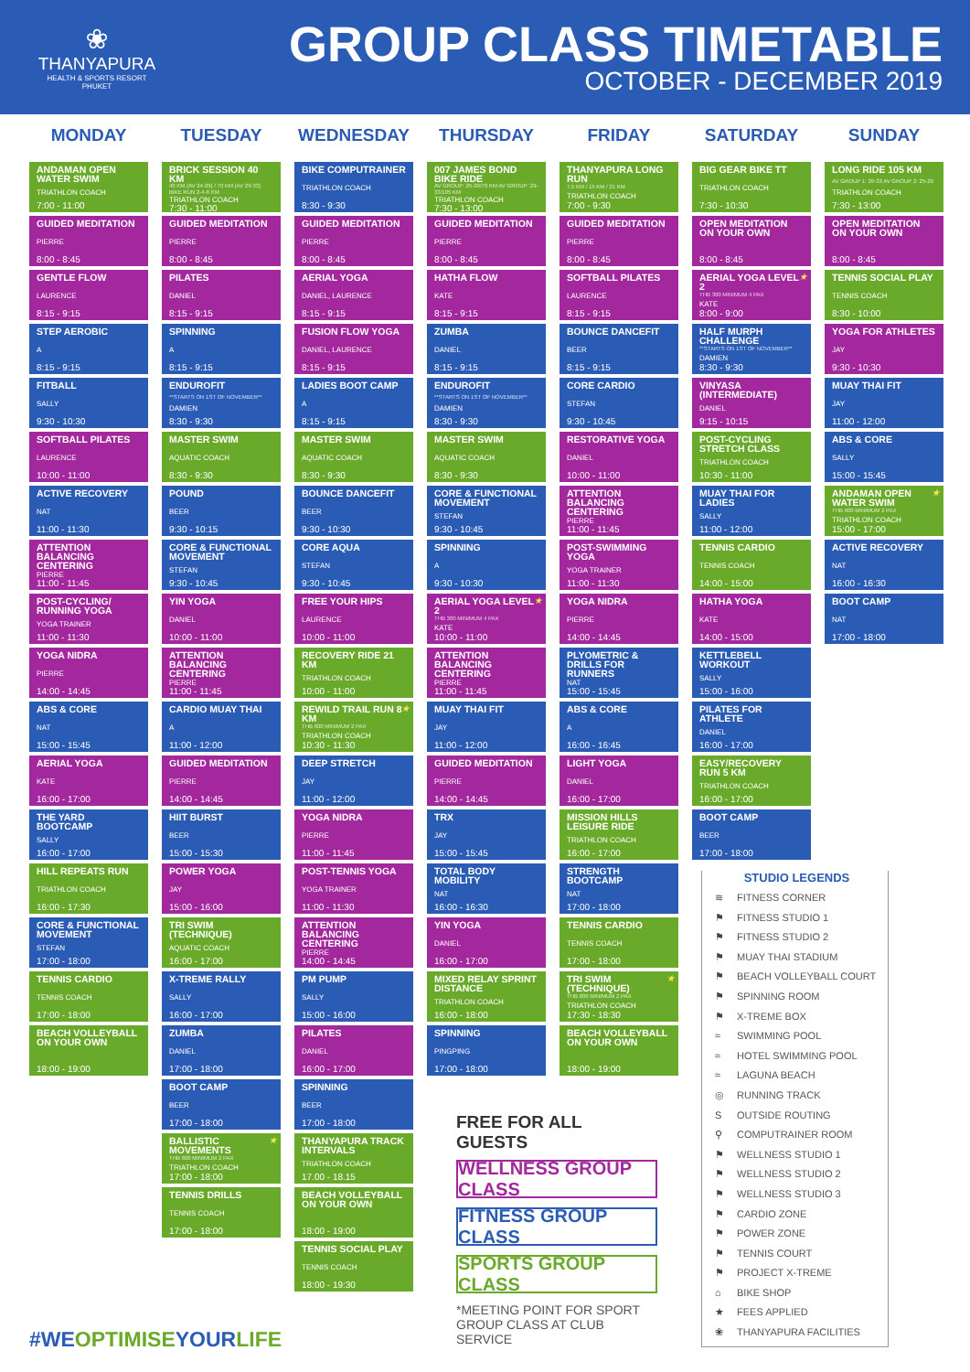❀
THANYAPURA
HEALTH & SPORTS RESORT
PHUKET
GROUP CLASS TIMETABLE
OCTOBER - DECEMBER 2019
MONDAY
ANDAMAN OPEN WATER SWIM
TRIATHLON COACH
7:00 - 11:00
GUIDED MEDITATION
PIERRE
8:00 - 8:45
GENTLE FLOW
LAURENCE
8:15 - 9:15
STEP AEROBIC
A
8:15 - 9:15
FITBALL
SALLY
9:30 - 10:30
SOFTBALL PILATES
LAURENCE
10:00 - 11:00
ACTIVE RECOVERY
NAT
11:00 - 11:30
ATTENTION BALANCING CENTERING
PIERRE
11:00 - 11:45
POST-CYCLING/ RUNNING YOGA
YOGA TRAINER
11:00 - 11:30
YOGA NIDRA
PIERRE
14:00 - 14:45
ABS & CORE
NAT
15:00 - 15:45
AERIAL YOGA
KATE
16:00 - 17:00
THE YARD BOOTCAMP
SALLY
16:00 - 17:00
HILL REPEATS RUN
TRIATHLON COACH
16:00 - 17:30
CORE & FUNCTIONAL MOVEMENT
STEFAN
17:00 - 18:00
TENNIS CARDIO
TENNIS COACH
17:00 - 18:00
BEACH VOLLEYBALL ON YOUR OWN
18:00 - 19:00
TUESDAY
BRICK SESSION 40 KM
40 KM (AV 24-29) / 70 KM (AV 29-33) BIKE RUN 2-4-6 KM
TRIATHLON COACH
7:30 - 11:00
GUIDED MEDITATION
PIERRE
8:00 - 8:45
PILATES
DANIEL
8:15 - 9:15
SPINNING
A
8:15 - 9:15
ENDUROFIT
**STARTS ON 1ST OF NOVEMBER**
DAMIEN
8:30 - 9:30
MASTER SWIM
AQUATIC COACH
8:30 - 9:30
POUND
BEER
9:30 - 10:15
CORE & FUNCTIONAL MOVEMENT
STEFAN
9:30 - 10:45
YIN YOGA
DANIEL
10:00 - 11:00
ATTENTION BALANCING CENTERING
PIERRE
11:00 - 11:45
CARDIO MUAY THAI
A
11:00 - 12:00
GUIDED MEDITATION
PIERRE
14:00 - 14:45
HIIT BURST
BEER
15:00 - 15:30
POWER YOGA
JAY
15:00 - 16:00
TRI SWIM (TECHNIQUE)
AQUATIC COACH
16:00 - 17:00
X-TREME RALLY
SALLY
16:00 - 17:00
ZUMBA
DANIEL
17:00 - 18:00
BOOT CAMP
BEER
17:00 - 18:00
BALLISTIC MOVEMENTS ★ THB 600 MINIMUM 2 PAX
TRIATHLON COACH
17:00 - 18:00
TENNIS DRILLS
TENNIS COACH
17:00 - 18:00
WEDNESDAY
BIKE COMPUTRAINER
TRIATHLON COACH
8:30 - 9:30
GUIDED MEDITATION
PIERRE
8:00 - 8:45
AERIAL YOGA
DANIEL, LAURENCE
8:15 - 9:15
FUSION FLOW YOGA
DANIEL, LAURENCE
8:15 - 9:15
LADIES BOOT CAMP
A
8:15 - 9:15
MASTER SWIM
AQUATIC COACH
8:30 - 9:30
BOUNCE DANCEFIT
BEER
9:30 - 10:30
CORE AQUA
STEFAN
9:30 - 10:45
FREE YOUR HIPS
LAURENCE
10:00 - 11:00
RECOVERY RIDE 21 KM
TRIATHLON COACH
10:00 - 11:00
REWILD TRAIL RUN 8 KM ★ THB 600 MINIMUM 2 PAX
TRIATHLON COACH
10:30 - 11:30
DEEP STRETCH
JAY
11:00 - 12:00
YOGA NIDRA
PIERRE
11:00 - 11:45
POST-TENNIS YOGA
YOGA TRAINER
11:00 - 11:30
ATTENTION BALANCING CENTERING
PIERRE
14:00 - 14:45
PM PUMP
SALLY
15:00 - 16:00
PILATES
DANIEL
16:00 - 17:00
SPINNING
BEER
17:00 - 18:00
THANYAPURA TRACK INTERVALS
TRIATHLON COACH
17.00 - 18.15
BEACH VOLLEYBALL ON YOUR OWN
18:00 - 19:00
TENNIS SOCIAL PLAY
TENNIS COACH
18:00 - 19:30
THURSDAY
007 JAMES BOND BIKE RIDE
AV GROUP: 25-29/70 KM AV GROUP: 29-33/105 KM
TRIATHLON COACH
7:30 - 13:00
GUIDED MEDITATION
PIERRE
8:00 - 8:45
HATHA FLOW
KATE
8:15 - 9:15
ZUMBA
DANIEL
8:15 - 9:15
ENDUROFIT
**STARTS ON 1ST OF NOVEMBER**
DAMIEN
8:30 - 9:30
MASTER SWIM
AQUATIC COACH
8:30 - 9:30
CORE & FUNCTIONAL MOVEMENT
STEFAN
9:30 - 10:45
SPINNING
A
9:30 - 10:30
AERIAL YOGA LEVEL 2 ★ THB 300 MINIMUM 4 PAX
KATE
10:00 - 11:00
ATTENTION BALANCING CENTERING
PIERRE
11:00 - 11:45
MUAY THAI FIT
JAY
11:00 - 12:00
GUIDED MEDITATION
PIERRE
14:00 - 14:45
TRX
JAY
15:00 - 15:45
TOTAL BODY MOBILITY
NAT
16:00 - 16:30
YIN YOGA
DANIEL
16:00 - 17:00
MIXED RELAY SPRINT DISTANCE
TRIATHLON COACH
16:00 - 18:00
SPINNING
PINGPING
17:00 - 18:00
FRIDAY
THANYAPURA LONG RUN
7.5 KM / 15 KM / 21 KM
TRIATHLON COACH
7:00 - 9:30
GUIDED MEDITATION
PIERRE
8:00 - 8:45
SOFTBALL PILATES
LAURENCE
8:15 - 9:15
BOUNCE DANCEFIT
BEER
8:15 - 9:15
CORE CARDIO
STEFAN
9:30 - 10:45
RESTORATIVE YOGA
DANIEL
10:00 - 11:00
ATTENTION BALANCING CENTERING
PIERRE
11:00 - 11:45
POST-SWIMMING YOGA
YOGA TRAINER
11:00 - 11:30
YOGA NIDRA
PIERRE
14:00 - 14:45
PLYOMETRIC & DRILLS FOR RUNNERS
NAT
15:00 - 15:45
ABS & CORE
A
16:00 - 16:45
LIGHT YOGA
DANIEL
16:00 - 17:00
MISSION HILLS LEISURE RIDE
TRIATHLON COACH
16:00 - 17:00
STRENGTH BOOTCAMP
NAT
17:00 - 18:00
TENNIS CARDIO
TENNIS COACH
17:00 - 18:00
TRI SWIM (TECHNIQUE) ★ THB 600 MINIMUM 2 PAX
TRIATHLON COACH
17:30 - 18:30
BEACH VOLLEYBALL ON YOUR OWN
18:00 - 19:00
FREE FOR ALL GUESTS
WELLNESS GROUP CLASS
FITNESS GROUP CLASS
SPORTS GROUP CLASS
*MEETING POINT FOR SPORT GROUP CLASS AT CLUB SERVICE
SATURDAY
BIG GEAR BIKE TT
TRIATHLON COACH
7:30 - 10:30
OPEN MEDITATION ON YOUR OWN
8:00 - 8:45
AERIAL YOGA LEVEL 2 ★ THB 300 MINIMUM 4 PAX
KATE
8:00 - 9:00
HALF MURPH CHALLENGE
**STARTS ON 1ST OF NOVEMBER**
DAMIEN
8:30 - 9:30
VINYASA (INTERMEDIATE)
DANIEL
9:15 - 10:15
POST-CYCLING STRETCH CLASS
TRIATHLON COACH
10:30 - 11:00
MUAY THAI FOR LADIES
SALLY
11:00 - 12:00
TENNIS CARDIO
TENNIS COACH
14:00 - 15:00
HATHA YOGA
KATE
14:00 - 15:00
KETTLEBELL WORKOUT
SALLY
15:00 - 16:00
PILATES FOR ATHLETE
DANIEL
16:00 - 17:00
EASY/RECOVERY RUN 5 KM
TRIATHLON COACH
16:00 - 17:00
BOOT CAMP
BEER
17:00 - 18:00
SUNDAY
LONG RIDE 105 KM
AV GROUP 1: 29-33 AV GROUP 2: 25-29
TRIATHLON COACH
7:30 - 13:00
OPEN MEDITATION ON YOUR OWN
8:00 - 8:45
TENNIS SOCIAL PLAY
TENNIS COACH
8:30 - 10:00
YOGA FOR ATHLETES
JAY
9:30 - 10:30
MUAY THAI FIT
JAY
11:00 - 12:00
ABS & CORE
SALLY
15:00 - 15:45
ANDAMAN OPEN WATER SWIM ★ THB 600 MINIMUM 2 PAX
TRIATHLON COACH
15:00 - 17:00
ACTIVE RECOVERY
NAT
16:00 - 16:30
BOOT CAMP
NAT
17:00 - 18:00
STUDIO LEGENDS
≋ FITNESS CORNER
⚑ FITNESS STUDIO 1
⚑ FITNESS STUDIO 2
⚑ MUAY THAI STADIUM
⚑ BEACH VOLLEYBALL COURT
⚑ SPINNING ROOM
⚑ X-TREME BOX
≈ SWIMMING POOL
≈ HOTEL SWIMMING POOL
≈ LAGUNA BEACH
◎ RUNNING TRACK
S OUTSIDE ROUTING
⚲ COMPUTRAINER ROOM
⚑ WELLNESS STUDIO 1
⚑ WELLNESS STUDIO 2
⚑ WELLNESS STUDIO 3
⚑ CARDIO ZONE
⚑ POWER ZONE
⚑ TENNIS COURT
⚑ PROJECT X-TREME
⌂ BIKE SHOP
★ FEES APPLIED
❀ THANYAPURA FACILITIES
#WEOPTIMISEYOURLIFE